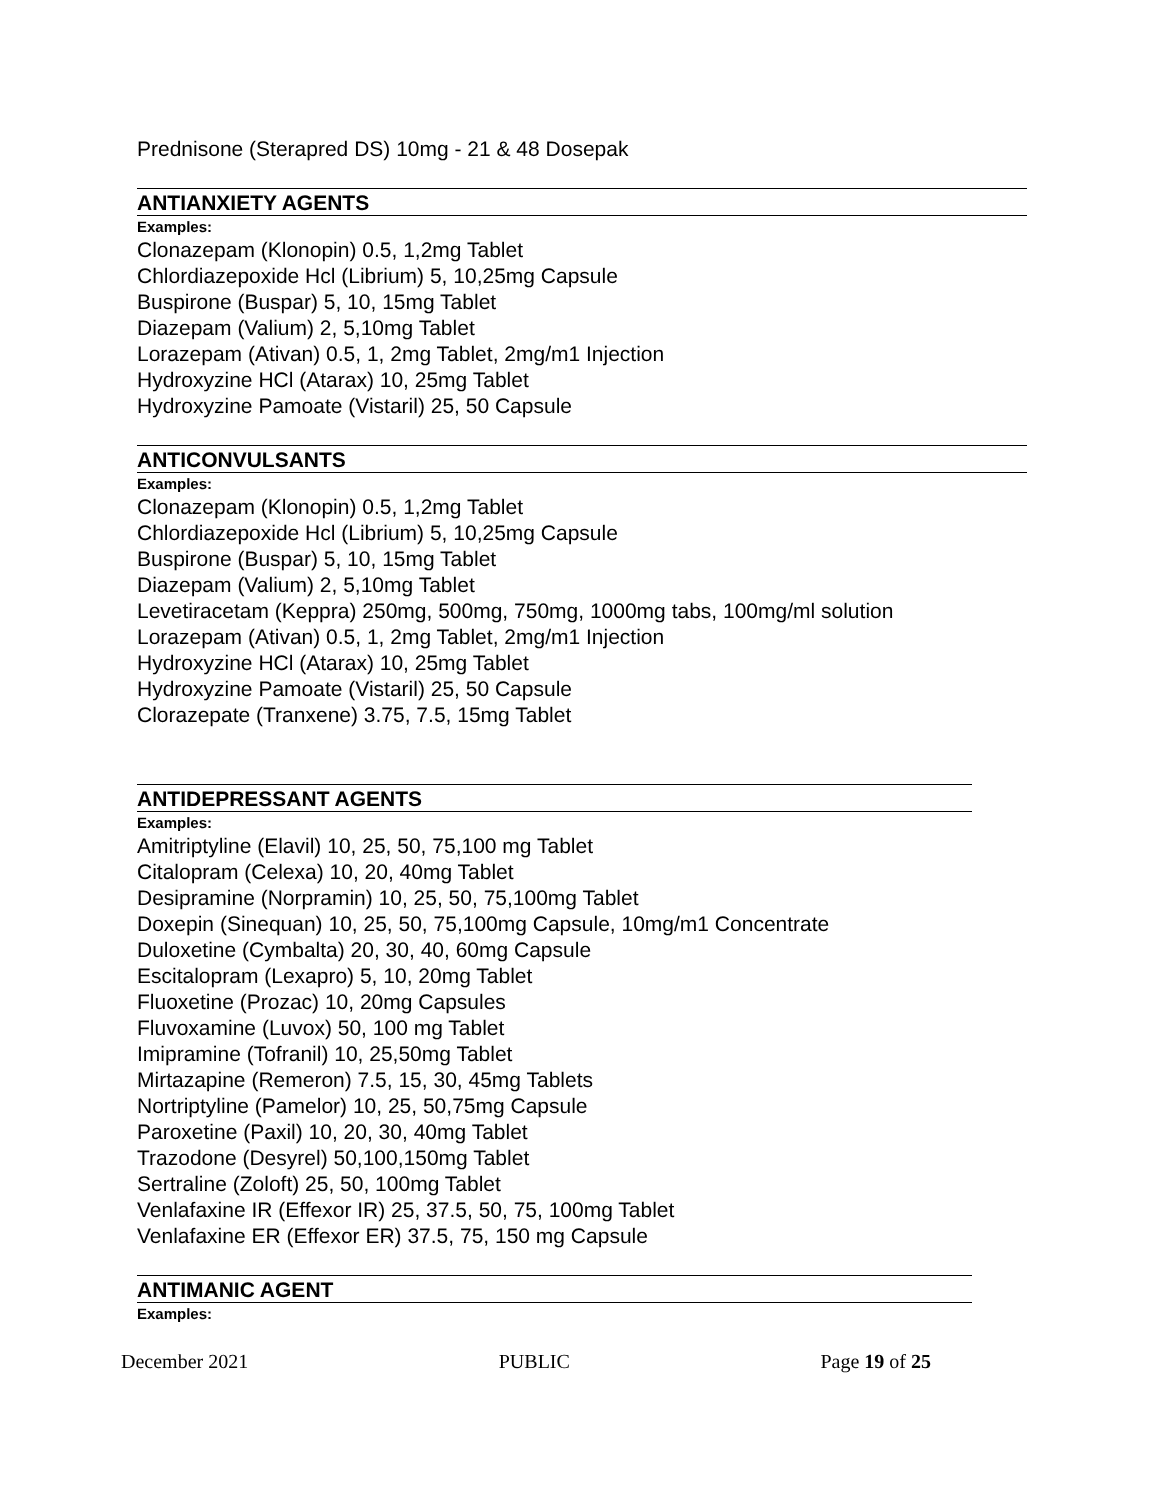Prednisone (Sterapred DS) 10mg - 21 & 48 Dosepak
ANTIANXIETY AGENTS
Examples:
Clonazepam (Klonopin) 0.5, 1,2mg Tablet
Chlordiazepoxide Hcl (Librium) 5, 10,25mg Capsule
Buspirone (Buspar) 5, 10, 15mg Tablet
Diazepam (Valium) 2, 5,10mg Tablet
Lorazepam (Ativan) 0.5, 1, 2mg Tablet, 2mg/m1 Injection
Hydroxyzine HCl (Atarax) 10, 25mg Tablet
Hydroxyzine Pamoate (Vistaril) 25, 50 Capsule
ANTICONVULSANTS
Examples:
Clonazepam (Klonopin) 0.5, 1,2mg Tablet
Chlordiazepoxide Hcl (Librium) 5, 10,25mg Capsule
Buspirone (Buspar) 5, 10, 15mg Tablet
Diazepam (Valium) 2, 5,10mg Tablet
Levetiracetam (Keppra) 250mg, 500mg, 750mg, 1000mg tabs, 100mg/ml solution
Lorazepam (Ativan) 0.5, 1, 2mg Tablet, 2mg/m1 Injection
Hydroxyzine HCl (Atarax) 10, 25mg Tablet
Hydroxyzine Pamoate (Vistaril) 25, 50 Capsule
Clorazepate (Tranxene) 3.75, 7.5, 15mg Tablet
ANTIDEPRESSANT AGENTS
Examples:
Amitriptyline (Elavil) 10, 25, 50, 75,100 mg Tablet
Citalopram (Celexa) 10, 20, 40mg Tablet
Desipramine (Norpramin) 10, 25, 50, 75,100mg Tablet
Doxepin (Sinequan) 10, 25, 50, 75,100mg Capsule, 10mg/m1 Concentrate
Duloxetine (Cymbalta) 20, 30, 40, 60mg Capsule
Escitalopram (Lexapro) 5, 10, 20mg Tablet
Fluoxetine (Prozac) 10, 20mg Capsules
Fluvoxamine (Luvox) 50, 100 mg Tablet
Imipramine (Tofranil) 10, 25,50mg Tablet
Mirtazapine (Remeron) 7.5, 15, 30, 45mg Tablets
Nortriptyline (Pamelor) 10, 25, 50,75mg Capsule
Paroxetine (Paxil) 10, 20, 30, 40mg Tablet
Trazodone (Desyrel) 50,100,150mg Tablet
Sertraline (Zoloft) 25, 50, 100mg Tablet
Venlafaxine IR (Effexor IR) 25, 37.5, 50, 75, 100mg Tablet
Venlafaxine ER (Effexor ER) 37.5, 75, 150 mg Capsule
ANTIMANIC AGENT
Examples:
December 2021 PUBLIC Page 19 of 25